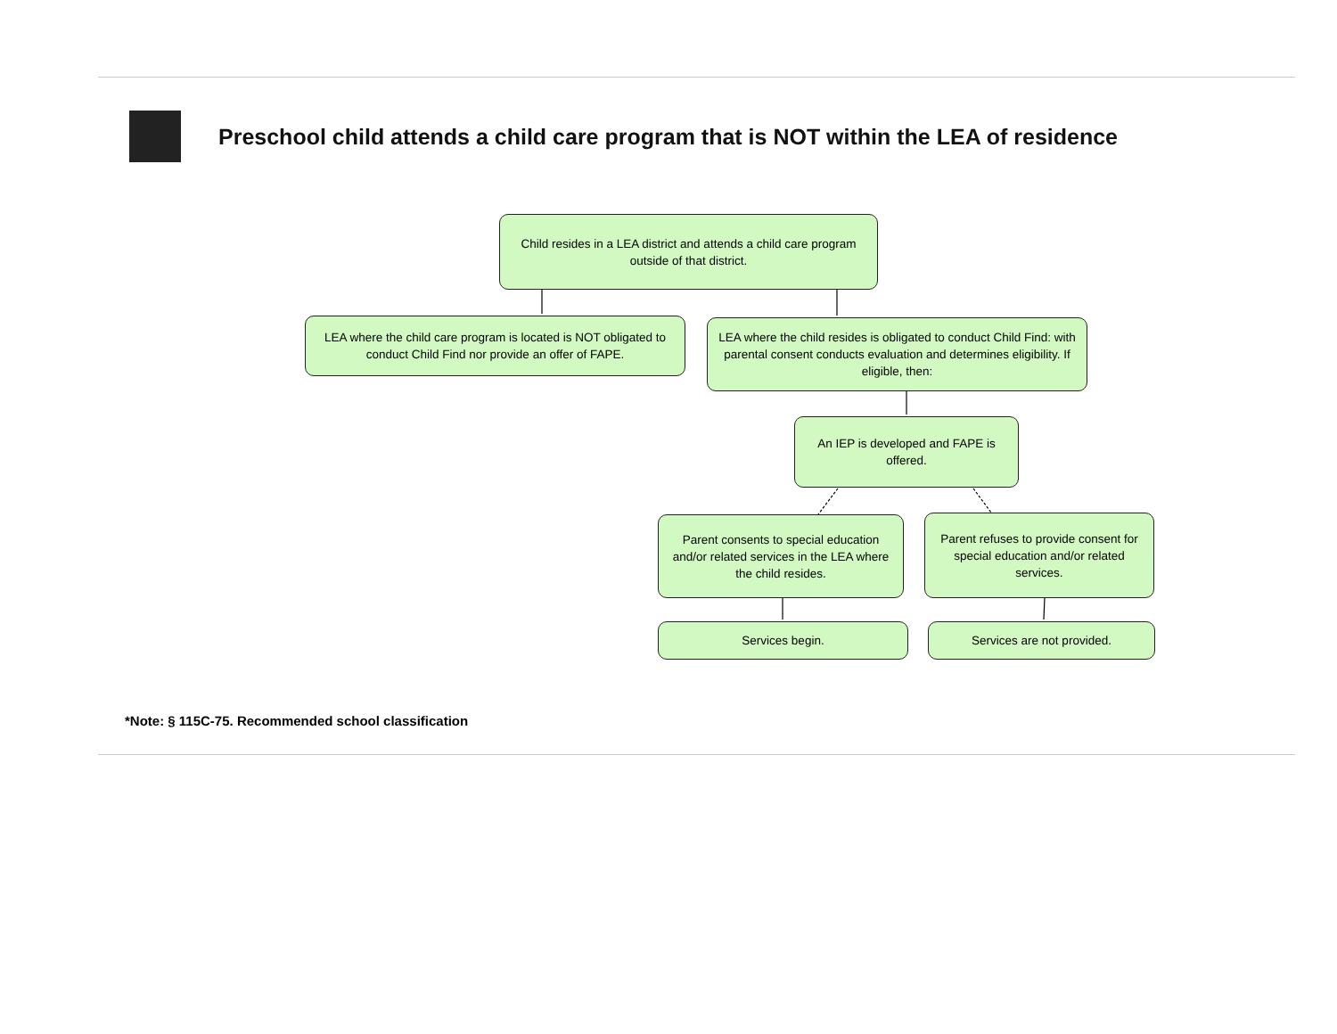Preschool child attends a child care program that is NOT within the LEA of residence
Child resides in a LEA district and attends a child care program outside of that district.
LEA where the child care program is located is NOT obligated to conduct Child Find nor provide an offer of FAPE.
LEA where the child resides is obligated to conduct Child Find: with parental consent conducts evaluation and determines eligibility. If eligible, then:
An IEP is developed and FAPE is offered.
Parent consents to special education and/or related services in the LEA where the child resides.
Parent refuses to provide consent for special education and/or related services.
Services begin. Services are not provided.
*Note: § 115C-75. Recommended school classification